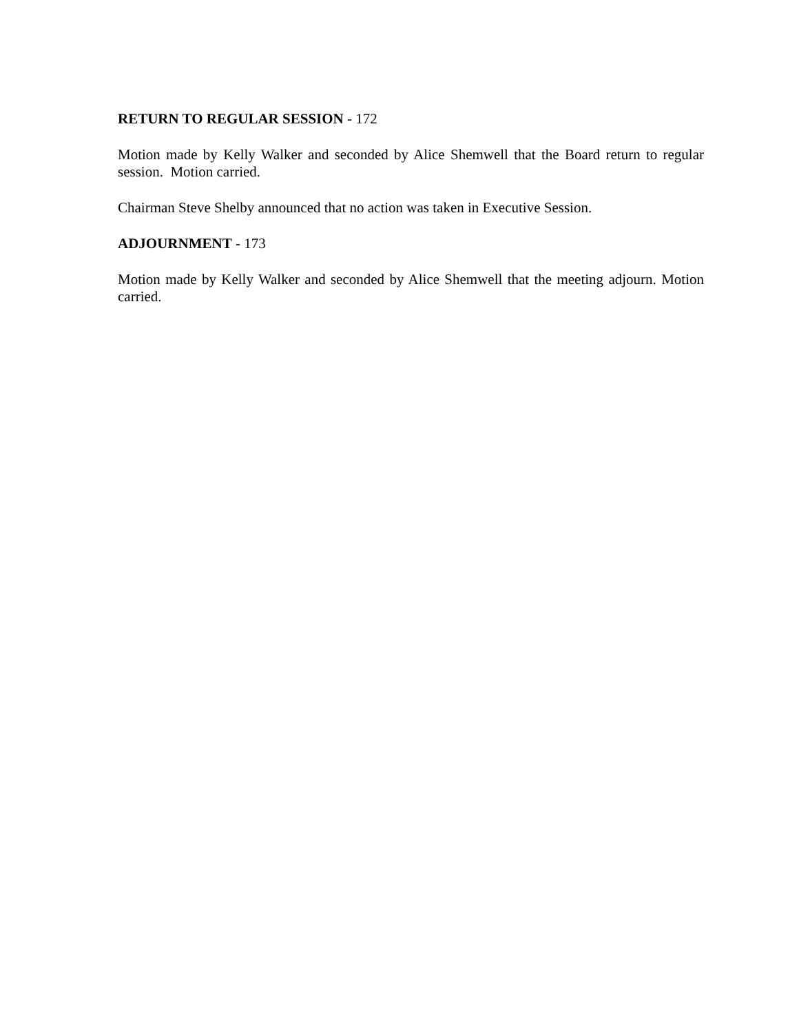RETURN TO REGULAR SESSION - 172
Motion made by Kelly Walker and seconded by Alice Shemwell that the Board return to regular session. Motion carried.
Chairman Steve Shelby announced that no action was taken in Executive Session.
ADJOURNMENT - 173
Motion made by Kelly Walker and seconded by Alice Shemwell that the meeting adjourn. Motion carried.